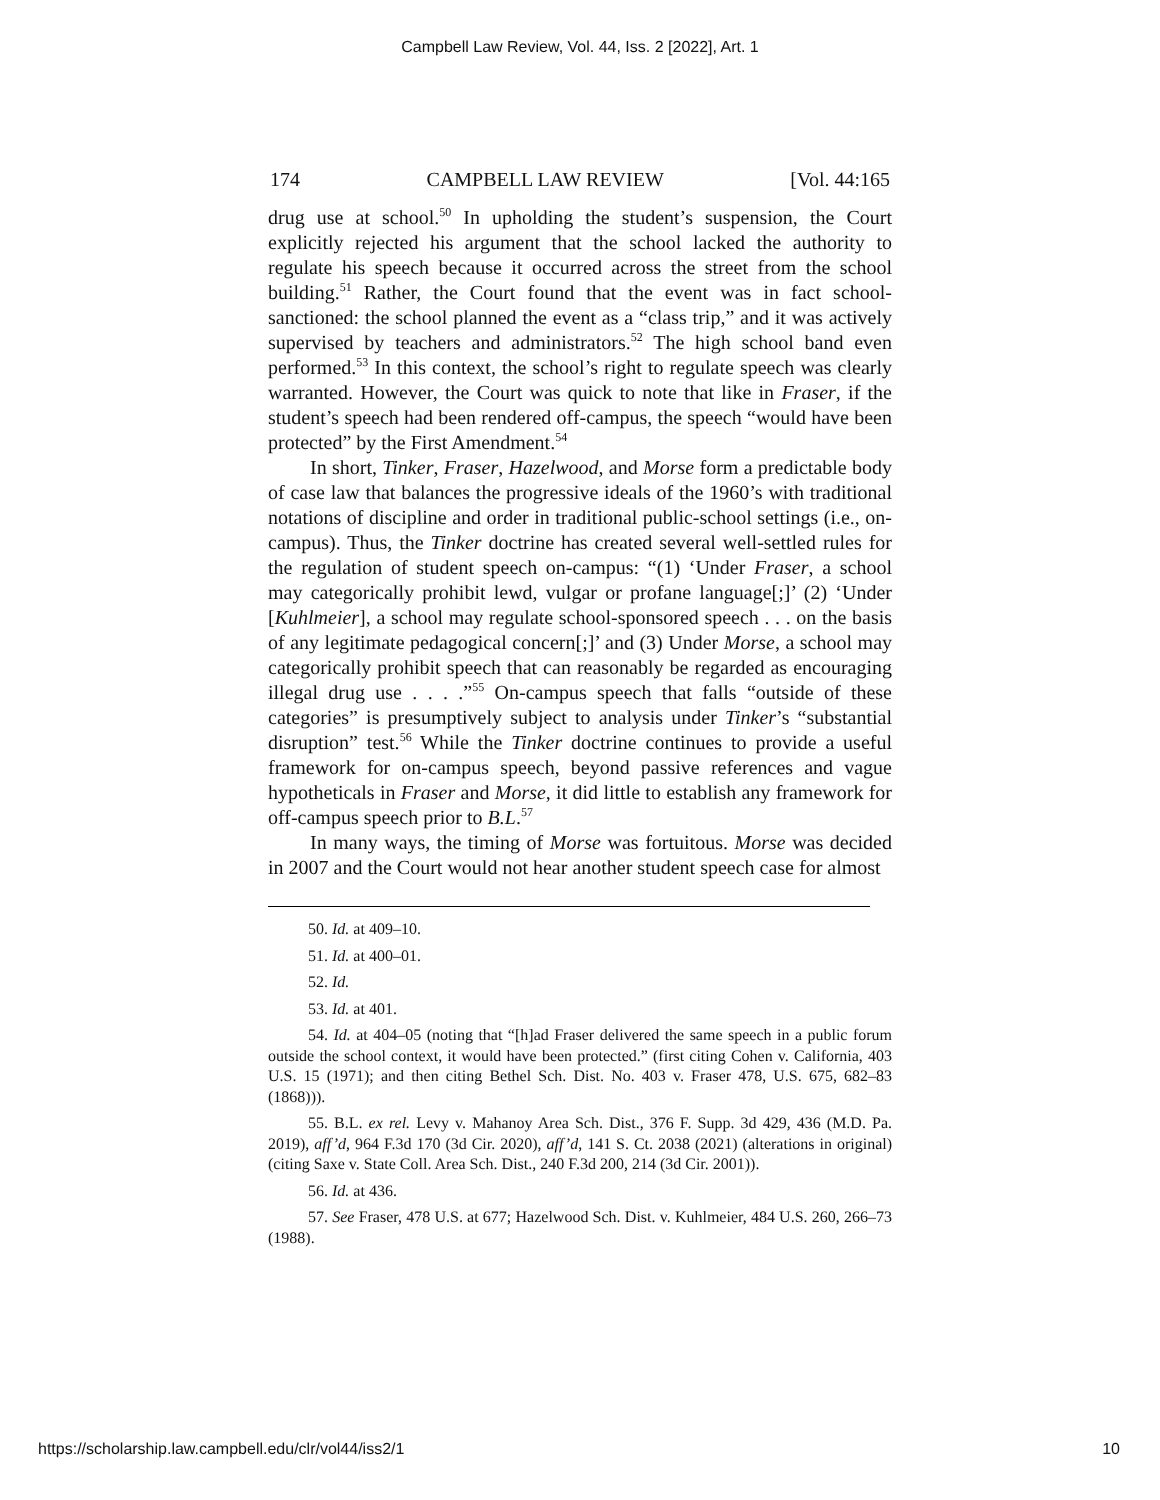Campbell Law Review, Vol. 44, Iss. 2 [2022], Art. 1
174 CAMPBELL LAW REVIEW [Vol. 44:165
drug use at school.<sup>50</sup> In upholding the student’s suspension, the Court explicitly rejected his argument that the school lacked the authority to regulate his speech because it occurred across the street from the school building.<sup>51</sup> Rather, the Court found that the event was in fact school-sanctioned: the school planned the event as a “class trip,” and it was actively supervised by teachers and administrators.<sup>52</sup> The high school band even performed.<sup>53</sup> In this context, the school’s right to regulate speech was clearly warranted. However, the Court was quick to note that like in Fraser, if the student’s speech had been rendered off-campus, the speech “would have been protected” by the First Amendment.<sup>54</sup>
In short, Tinker, Fraser, Hazelwood, and Morse form a predictable body of case law that balances the progressive ideals of the 1960’s with traditional notations of discipline and order in traditional public-school settings (i.e., on-campus). Thus, the Tinker doctrine has created several well-settled rules for the regulation of student speech on-campus: “(1) ‘Under Fraser, a school may categorically prohibit lewd, vulgar or profane language[;]’ (2) ‘Under [Kuhlmeier], a school may regulate school-sponsored speech . . . on the basis of any legitimate pedagogical concern[;]’ and (3) Under Morse, a school may categorically prohibit speech that can reasonably be regarded as encouraging illegal drug use . . . .”<sup>55</sup> On-campus speech that falls “outside of these categories” is presumptively subject to analysis under Tinker’s “substantial disruption” test.<sup>56</sup> While the Tinker doctrine continues to provide a useful framework for on-campus speech, beyond passive references and vague hypotheticals in Fraser and Morse, it did little to establish any framework for off-campus speech prior to B.L.<sup>57</sup>
In many ways, the timing of Morse was fortuitous. Morse was decided in 2007 and the Court would not hear another student speech case for almost
50. Id. at 409–10.
51. Id. at 400–01.
52. Id.
53. Id. at 401.
54. Id. at 404–05 (noting that “[h]ad Fraser delivered the same speech in a public forum outside the school context, it would have been protected.” (first citing Cohen v. California, 403 U.S. 15 (1971); and then citing Bethel Sch. Dist. No. 403 v. Fraser 478, U.S. 675, 682–83 (1868))).
55. B.L. ex rel. Levy v. Mahanoy Area Sch. Dist., 376 F. Supp. 3d 429, 436 (M.D. Pa. 2019), aff’d, 964 F.3d 170 (3d Cir. 2020), aff’d, 141 S. Ct. 2038 (2021) (alterations in original) (citing Saxe v. State Coll. Area Sch. Dist., 240 F.3d 200, 214 (3d Cir. 2001)).
56. Id. at 436.
57. See Fraser, 478 U.S. at 677; Hazelwood Sch. Dist. v. Kuhlmeier, 484 U.S. 260, 266–73 (1988).
https://scholarship.law.campbell.edu/clr/vol44/iss2/1 10